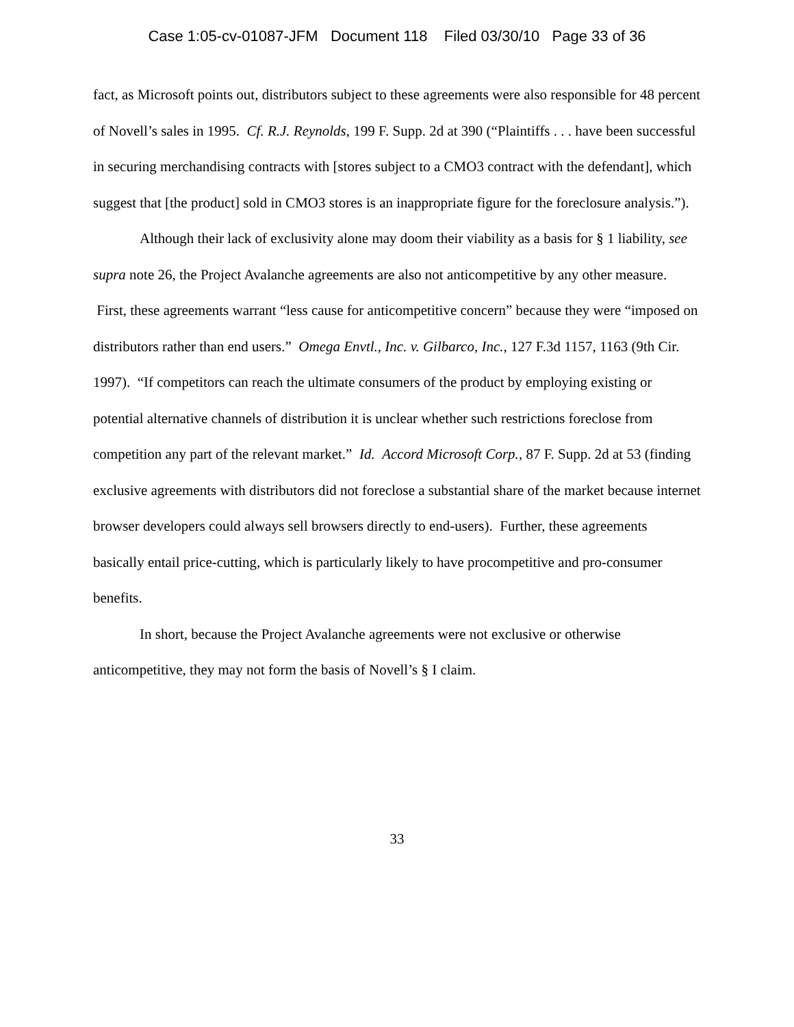Case 1:05-cv-01087-JFM Document 118 Filed 03/30/10 Page 33 of 36
fact, as Microsoft points out, distributors subject to these agreements were also responsible for 48 percent of Novell’s sales in 1995. Cf. R.J. Reynolds, 199 F. Supp. 2d at 390 (“Plaintiffs . . . have been successful in securing merchandising contracts with [stores subject to a CMO3 contract with the defendant], which suggest that [the product] sold in CMO3 stores is an inappropriate figure for the foreclosure analysis.”).
Although their lack of exclusivity alone may doom their viability as a basis for § 1 liability, see supra note 26, the Project Avalanche agreements are also not anticompetitive by any other measure. First, these agreements warrant “less cause for anticompetitive concern” because they were “imposed on distributors rather than end users.” Omega Envtl., Inc. v. Gilbarco, Inc., 127 F.3d 1157, 1163 (9th Cir. 1997). “If competitors can reach the ultimate consumers of the product by employing existing or potential alternative channels of distribution it is unclear whether such restrictions foreclose from competition any part of the relevant market.” Id. Accord Microsoft Corp., 87 F. Supp. 2d at 53 (finding exclusive agreements with distributors did not foreclose a substantial share of the market because internet browser developers could always sell browsers directly to end-users). Further, these agreements basically entail price-cutting, which is particularly likely to have procompetitive and pro-consumer benefits.
In short, because the Project Avalanche agreements were not exclusive or otherwise anticompetitive, they may not form the basis of Novell’s § I claim.
33